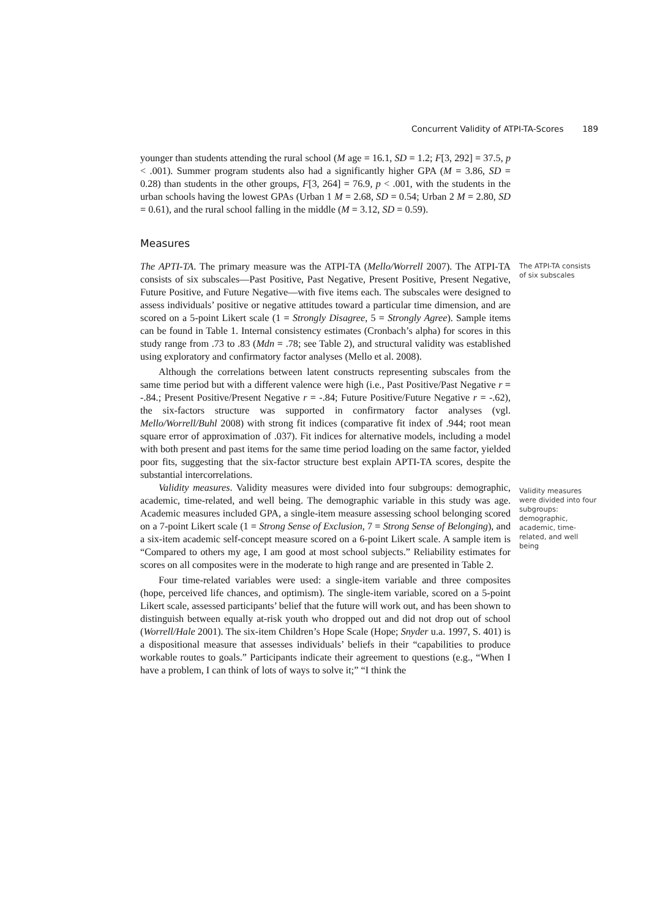Concurrent Validity of ATPI-TA-Scores 189
younger than students attending the rural school (M age = 16.1, SD = 1.2; F[3, 292] = 37.5, p < .001). Summer program students also had a significantly higher GPA (M = 3.86, SD = 0.28) than students in the other groups, F[3, 264] = 76.9, p < .001, with the students in the urban schools having the lowest GPAs (Urban 1 M = 2.68, SD = 0.54; Urban 2 M = 2.80, SD = 0.61), and the rural school falling in the middle (M = 3.12, SD = 0.59).
Measures
The APTI-TA. The primary measure was the ATPI-TA (Mello/Worrell 2007). The ATPI-TA consists of six subscales—Past Positive, Past Negative, Present Positive, Present Negative, Future Positive, and Future Negative—with five items each. The subscales were designed to assess individuals’ positive or negative attitudes toward a particular time dimension, and are scored on a 5-point Likert scale (1 = Strongly Disagree, 5 = Strongly Agree). Sample items can be found in Table 1. Internal consistency estimates (Cronbach’s alpha) for scores in this study range from .73 to .83 (Mdn = .78; see Table 2), and structural validity was established using exploratory and confirmatory factor analyses (Mello et al. 2008).
Although the correlations between latent constructs representing subscales from the same time period but with a different valence were high (i.e., Past Positive/Past Negative r = -.84.; Present Positive/Present Negative r = -.84; Future Positive/Future Negative r = -.62), the six-factors structure was supported in confirmatory factor analyses (vgl. Mello/Worrell/Buhl 2008) with strong fit indices (comparative fit index of .944; root mean square error of approximation of .037). Fit indices for alternative models, including a model with both present and past items for the same time period loading on the same factor, yielded poor fits, suggesting that the six-factor structure best explain APTI-TA scores, despite the substantial intercorrelations.
The ATPI-TA consists of six subscales
Validity measures. Validity measures were divided into four subgroups: demographic, academic, time-related, and well being. The demographic variable in this study was age. Academic measures included GPA, a single-item measure assessing school belonging scored on a 7-point Likert scale (1 = Strong Sense of Exclusion, 7 = Strong Sense of Belonging), and a six-item academic self-concept measure scored on a 6-point Likert scale. A sample item is “Compared to others my age, I am good at most school subjects.” Reliability estimates for scores on all composites were in the moderate to high range and are presented in Table 2.
Four time-related variables were used: a single-item variable and three composites (hope, perceived life chances, and optimism). The single-item variable, scored on a 5-point Likert scale, assessed participants’ belief that the future will work out, and has been shown to distinguish between equally at-risk youth who dropped out and did not drop out of school (Worrell/Hale 2001). The six-item Children’s Hope Scale (Hope; Snyder u.a. 1997, S. 401) is a dispositional measure that assesses individuals’ beliefs in their “capabilities to produce workable routes to goals.” Participants indicate their agreement to questions (e.g., “When I have a problem, I can think of lots of ways to solve it;” “I think the
Validity measures were divided into four subgroups: demographic, academic, time-related, and well being